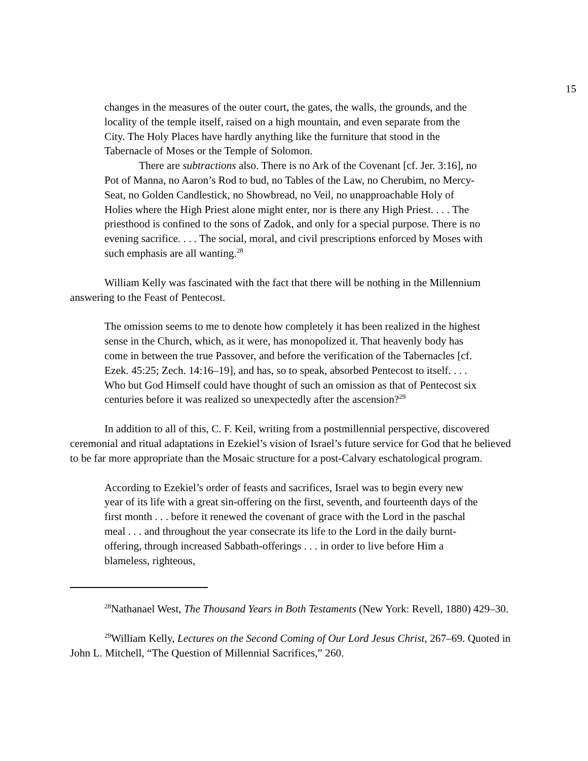15
changes in the measures of the outer court, the gates, the walls, the grounds, and the locality of the temple itself, raised on a high mountain, and even separate from the City. The Holy Places have hardly anything like the furniture that stood in the Tabernacle of Moses or the Temple of Solomon.
There are subtractions also. There is no Ark of the Covenant [cf. Jer. 3:16], no Pot of Manna, no Aaron’s Rod to bud, no Tables of the Law, no Cherubim, no Mercy-Seat, no Golden Candlestick, no Showbread, no Veil, no unapproachable Holy of Holies where the High Priest alone might enter, nor is there any High Priest. . . . The priesthood is confined to the sons of Zadok, and only for a special purpose. There is no evening sacrifice. . . . The social, moral, and civil prescriptions enforced by Moses with such emphasis are all wanting.<sup>28</sup>
William Kelly was fascinated with the fact that there will be nothing in the Millennium answering to the Feast of Pentecost.
The omission seems to me to denote how completely it has been realized in the highest sense in the Church, which, as it were, has monopolized it. That heavenly body has come in between the true Passover, and before the verification of the Tabernacles [cf. Ezek. 45:25; Zech. 14:16–19], and has, so to speak, absorbed Pentecost to itself. . . . Who but God Himself could have thought of such an omission as that of Pentecost six centuries before it was realized so unexpectedly after the ascension?<sup>29</sup>
In addition to all of this, C. F. Keil, writing from a postmillennial perspective, discovered ceremonial and ritual adaptations in Ezekiel’s vision of Israel’s future service for God that he believed to be far more appropriate than the Mosaic structure for a post-Calvary eschatological program.
According to Ezekiel’s order of feasts and sacrifices, Israel was to begin every new year of its life with a great sin-offering on the first, seventh, and fourteenth days of the first month . . . before it renewed the covenant of grace with the Lord in the paschal meal . . . and throughout the year consecrate its life to the Lord in the daily burnt-offering, through increased Sabbath-offerings . . . in order to live before Him a blameless, righteous,
<sup>28</sup> Nathanael West, The Thousand Years in Both Testaments (New York: Revell, 1880) 429–30.
<sup>29</sup> William Kelly, Lectures on the Second Coming of Our Lord Jesus Christ, 267–69. Quoted in John L. Mitchell, “The Question of Millennial Sacrifices,” 260.